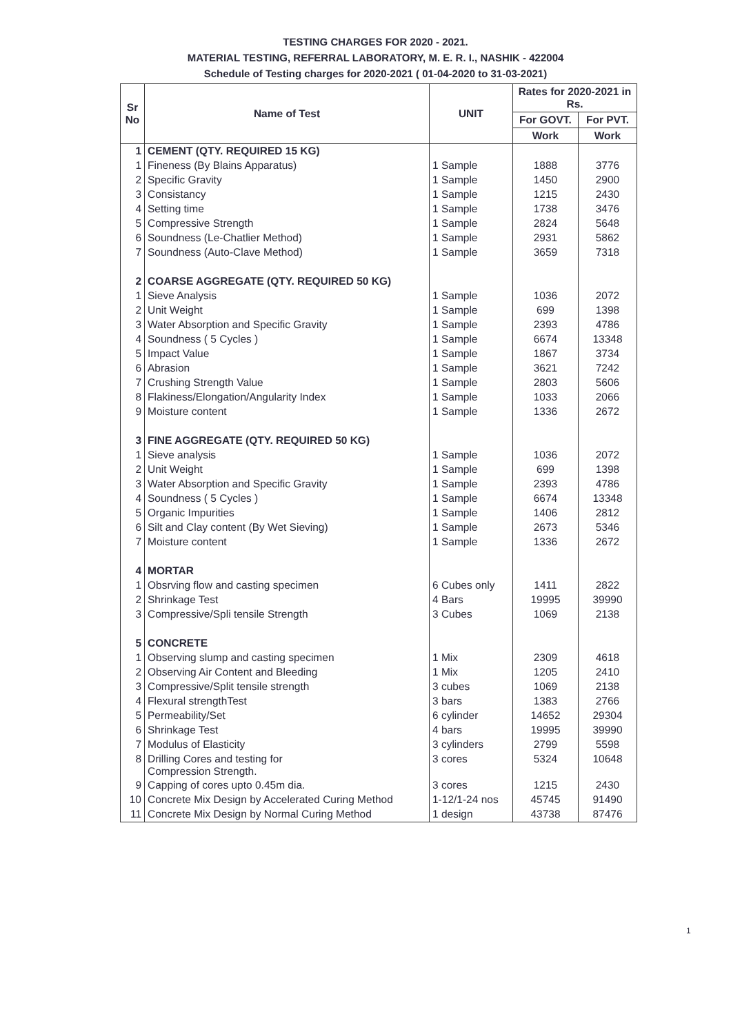TESTING CHARGES FOR 2020 - 2021.
MATERIAL TESTING, REFERRAL LABORATORY, M. E. R. I., NASHIK - 422004
Schedule of Testing charges for 2020-2021 ( 01-04-2020 to 31-03-2021)
| Sr No | Name of Test | UNIT | Rates for 2020-2021 in Rs. | |
| --- | --- | --- | --- | --- |
| | | | For GOVT. | For PVT. |
| | | | Work | Work |
| 1 | CEMENT (QTY. REQUIRED 15 KG) | | | |
| 1 | Fineness (By Blains Apparatus) | 1 Sample | 1888 | 3776 |
| 2 | Specific Gravity | 1 Sample | 1450 | 2900 |
| 3 | Consistancy | 1 Sample | 1215 | 2430 |
| 4 | Setting time | 1 Sample | 1738 | 3476 |
| 5 | Compressive Strength | 1 Sample | 2824 | 5648 |
| 6 | Soundness (Le-Chatlier Method) | 1 Sample | 2931 | 5862 |
| 7 | Soundness (Auto-Clave Method) | 1 Sample | 3659 | 7318 |
| 2 | COARSE AGGREGATE (QTY. REQUIRED 50 KG) | | | |
| 1 | Sieve Analysis | 1 Sample | 1036 | 2072 |
| 2 | Unit Weight | 1 Sample | 699 | 1398 |
| 3 | Water Absorption and Specific Gravity | 1 Sample | 2393 | 4786 |
| 4 | Soundness ( 5 Cycles ) | 1 Sample | 6674 | 13348 |
| 5 | Impact Value | 1 Sample | 1867 | 3734 |
| 6 | Abrasion | 1 Sample | 3621 | 7242 |
| 7 | Crushing Strength Value | 1 Sample | 2803 | 5606 |
| 8 | Flakiness/Elongation/Angularity Index | 1 Sample | 1033 | 2066 |
| 9 | Moisture content | 1 Sample | 1336 | 2672 |
| 3 | FINE AGGREGATE (QTY. REQUIRED 50 KG) | | | |
| 1 | Sieve analysis | 1 Sample | 1036 | 2072 |
| 2 | Unit Weight | 1 Sample | 699 | 1398 |
| 3 | Water Absorption and Specific Gravity | 1 Sample | 2393 | 4786 |
| 4 | Soundness ( 5 Cycles ) | 1 Sample | 6674 | 13348 |
| 5 | Organic Impurities | 1 Sample | 1406 | 2812 |
| 6 | Silt and Clay content (By Wet Sieving) | 1 Sample | 2673 | 5346 |
| 7 | Moisture content | 1 Sample | 1336 | 2672 |
| 4 | MORTAR | | | |
| 1 | Obsrving flow and casting specimen | 6 Cubes only | 1411 | 2822 |
| 2 | Shrinkage Test | 4 Bars | 19995 | 39990 |
| 3 | Compressive/Spli tensile Strength | 3 Cubes | 1069 | 2138 |
| 5 | CONCRETE | | | |
| 1 | Observing slump and casting specimen | 1 Mix | 2309 | 4618 |
| 2 | Observing Air Content and Bleeding | 1 Mix | 1205 | 2410 |
| 3 | Compressive/Split tensile strength | 3 cubes | 1069 | 2138 |
| 4 | Flexural strengthTest | 3 bars | 1383 | 2766 |
| 5 | Permeability/Set | 6 cylinder | 14652 | 29304 |
| 6 | Shrinkage Test | 4 bars | 19995 | 39990 |
| 7 | Modulus of Elasticity | 3 cylinders | 2799 | 5598 |
| 8 | Drilling Cores and testing for Compression Strength. | 3 cores | 5324 | 10648 |
| 9 | Capping of cores upto 0.45m dia. | 3 cores | 1215 | 2430 |
| 10 | Concrete Mix Design by Accelerated Curing Method | 1-12/1-24 nos | 45745 | 91490 |
| 11 | Concrete Mix Design by Normal Curing Method | 1 design | 43738 | 87476 |
1